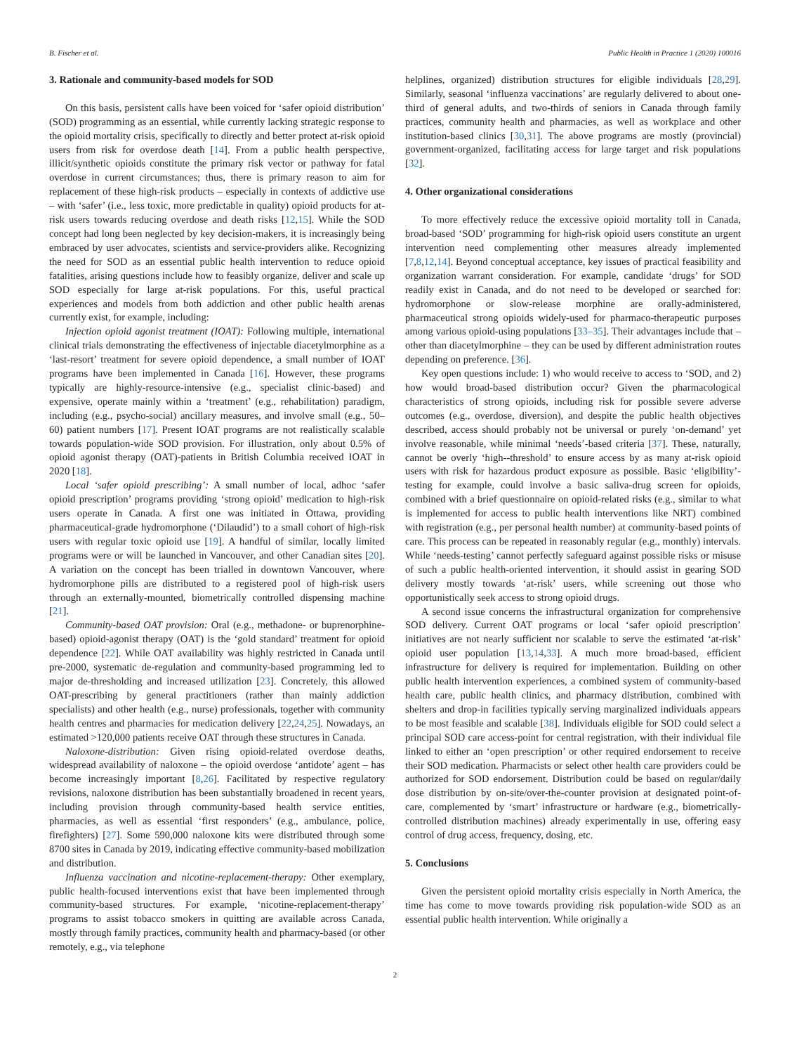B. Fischer et al. Public Health in Practice 1 (2020) 100016
3. Rationale and community-based models for SOD
On this basis, persistent calls have been voiced for ‘safer opioid distribution’ (SOD) programming as an essential, while currently lacking strategic response to the opioid mortality crisis, specifically to directly and better protect at-risk opioid users from risk for overdose death [14]. From a public health perspective, illicit/synthetic opioids constitute the primary risk vector or pathway for fatal overdose in current circumstances; thus, there is primary reason to aim for replacement of these high-risk products – especially in contexts of addictive use – with ‘safer’ (i.e., less toxic, more predictable in quality) opioid products for at-risk users towards reducing overdose and death risks [12,15]. While the SOD concept had long been neglected by key decision-makers, it is increasingly being embraced by user advocates, scientists and service-providers alike. Recognizing the need for SOD as an essential public health intervention to reduce opioid fatalities, arising questions include how to feasibly organize, deliver and scale up SOD especially for large at-risk populations. For this, useful practical experiences and models from both addiction and other public health arenas currently exist, for example, including:
Injection opioid agonist treatment (IOAT): Following multiple, international clinical trials demonstrating the effectiveness of injectable diacetylmorphine as a ‘last-resort’ treatment for severe opioid dependence, a small number of IOAT programs have been implemented in Canada [16]. However, these programs typically are highly-resource-intensive (e.g., specialist clinic-based) and expensive, operate mainly within a ‘treatment’ (e.g., rehabilitation) paradigm, including (e.g., psycho-social) ancillary measures, and involve small (e.g., 50–60) patient numbers [17]. Present IOAT programs are not realistically scalable towards population-wide SOD provision. For illustration, only about 0.5% of opioid agonist therapy (OAT)-patients in British Columbia received IOAT in 2020 [18].
Local ‘safer opioid prescribing’: A small number of local, adhoc ‘safer opioid prescription’ programs providing ‘strong opioid’ medication to high-risk users operate in Canada. A first one was initiated in Ottawa, providing pharmaceutical-grade hydromorphone (‘Dilaudid’) to a small cohort of high-risk users with regular toxic opioid use [19]. A handful of similar, locally limited programs were or will be launched in Vancouver, and other Canadian sites [20]. A variation on the concept has been trialled in downtown Vancouver, where hydromorphone pills are distributed to a registered pool of high-risk users through an externally-mounted, biometrically controlled dispensing machine [21].
Community-based OAT provision: Oral (e.g., methadone- or buprenorphine-based) opioid-agonist therapy (OAT) is the ‘gold standard’ treatment for opioid dependence [22]. While OAT availability was highly restricted in Canada until pre-2000, systematic de-regulation and community-based programming led to major de-thresholding and increased utilization [23]. Concretely, this allowed OAT-prescribing by general practitioners (rather than mainly addiction specialists) and other health (e.g., nurse) professionals, together with community health centres and pharmacies for medication delivery [22,24,25]. Nowadays, an estimated >120,000 patients receive OAT through these structures in Canada.
Naloxone-distribution: Given rising opioid-related overdose deaths, widespread availability of naloxone – the opioid overdose ‘antidote’ agent – has become increasingly important [8,26]. Facilitated by respective regulatory revisions, naloxone distribution has been substantially broadened in recent years, including provision through community-based health service entities, pharmacies, as well as essential ‘first responders’ (e.g., ambulance, police, firefighters) [27]. Some 590,000 naloxone kits were distributed through some 8700 sites in Canada by 2019, indicating effective community-based mobilization and distribution.
Influenza vaccination and nicotine-replacement-therapy: Other exemplary, public health-focused interventions exist that have been implemented through community-based structures. For example, ‘nicotine-replacement-therapy’ programs to assist tobacco smokers in quitting are available across Canada, mostly through family practices, community health and pharmacy-based (or other remotely, e.g., via telephone
helplines, organized) distribution structures for eligible individuals [28,29]. Similarly, seasonal ‘influenza vaccinations’ are regularly delivered to about one-third of general adults, and two-thirds of seniors in Canada through family practices, community health and pharmacies, as well as workplace and other institution-based clinics [30,31]. The above programs are mostly (provincial) government-organized, facilitating access for large target and risk populations [32].
4. Other organizational considerations
To more effectively reduce the excessive opioid mortality toll in Canada, broad-based ‘SOD’ programming for high-risk opioid users constitute an urgent intervention need complementing other measures already implemented [7,8,12,14]. Beyond conceptual acceptance, key issues of practical feasibility and organization warrant consideration. For example, candidate ‘drugs’ for SOD readily exist in Canada, and do not need to be developed or searched for: hydromorphone or slow-release morphine are orally-administered, pharmaceutical strong opioids widely-used for pharmaco-therapeutic purposes among various opioid-using populations [33–35]. Their advantages include that – other than diacetylmorphine – they can be used by different administration routes depending on preference. [36].
Key open questions include: 1) who would receive to access to ‘SOD, and 2) how would broad-based distribution occur? Given the pharmacological characteristics of strong opioids, including risk for possible severe adverse outcomes (e.g., overdose, diversion), and despite the public health objectives described, access should probably not be universal or purely ‘on-demand’ yet involve reasonable, while minimal ‘needs’-based criteria [37]. These, naturally, cannot be overly ‘high--threshold’ to ensure access by as many at-risk opioid users with risk for hazardous product exposure as possible. Basic ‘eligibility’-testing for example, could involve a basic saliva-drug screen for opioids, combined with a brief questionnaire on opioid-related risks (e.g., similar to what is implemented for access to public health interventions like NRT) combined with registration (e.g., per personal health number) at community-based points of care. This process can be repeated in reasonably regular (e.g., monthly) intervals. While ‘needs-testing’ cannot perfectly safeguard against possible risks or misuse of such a public health-oriented intervention, it should assist in gearing SOD delivery mostly towards ‘at-risk’ users, while screening out those who opportunistically seek access to strong opioid drugs.
A second issue concerns the infrastructural organization for comprehensive SOD delivery. Current OAT programs or local ‘safer opioid prescription’ initiatives are not nearly sufficient nor scalable to serve the estimated ‘at-risk’ opioid user population [13,14,33]. A much more broad-based, efficient infrastructure for delivery is required for implementation. Building on other public health intervention experiences, a combined system of community-based health care, public health clinics, and pharmacy distribution, combined with shelters and drop-in facilities typically serving marginalized individuals appears to be most feasible and scalable [38]. Individuals eligible for SOD could select a principal SOD care access-point for central registration, with their individual file linked to either an ‘open prescription’ or other required endorsement to receive their SOD medication. Pharmacists or select other health care providers could be authorized for SOD endorsement. Distribution could be based on regular/daily dose distribution by on-site/over-the-counter provision at designated point-of-care, complemented by ‘smart’ infrastructure or hardware (e.g., biometrically-controlled distribution machines) already experimentally in use, offering easy control of drug access, frequency, dosing, etc.
5. Conclusions
Given the persistent opioid mortality crisis especially in North America, the time has come to move towards providing risk population-wide SOD as an essential public health intervention. While originally a
2